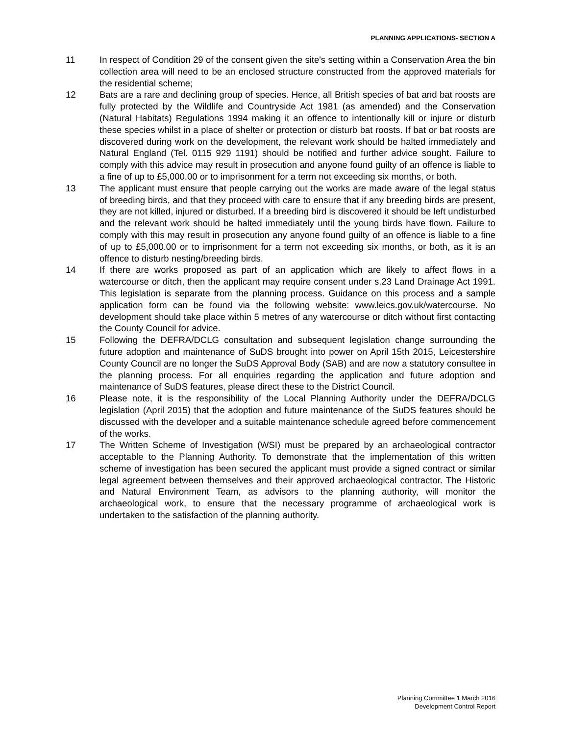PLANNING APPLICATIONS- SECTION A
11 In respect of Condition 29 of the consent given the site's setting within a Conservation Area the bin collection area will need to be an enclosed structure constructed from the approved materials for the residential scheme;
12 Bats are a rare and declining group of species. Hence, all British species of bat and bat roosts are fully protected by the Wildlife and Countryside Act 1981 (as amended) and the Conservation (Natural Habitats) Regulations 1994 making it an offence to intentionally kill or injure or disturb these species whilst in a place of shelter or protection or disturb bat roosts. If bat or bat roosts are discovered during work on the development, the relevant work should be halted immediately and Natural England (Tel. 0115 929 1191) should be notified and further advice sought. Failure to comply with this advice may result in prosecution and anyone found guilty of an offence is liable to a fine of up to £5,000.00 or to imprisonment for a term not exceeding six months, or both.
13 The applicant must ensure that people carrying out the works are made aware of the legal status of breeding birds, and that they proceed with care to ensure that if any breeding birds are present, they are not killed, injured or disturbed. If a breeding bird is discovered it should be left undisturbed and the relevant work should be halted immediately until the young birds have flown. Failure to comply with this may result in prosecution any anyone found guilty of an offence is liable to a fine of up to £5,000.00 or to imprisonment for a term not exceeding six months, or both, as it is an offence to disturb nesting/breeding birds.
14 If there are works proposed as part of an application which are likely to affect flows in a watercourse or ditch, then the applicant may require consent under s.23 Land Drainage Act 1991. This legislation is separate from the planning process. Guidance on this process and a sample application form can be found via the following website: www.leics.gov.uk/watercourse. No development should take place within 5 metres of any watercourse or ditch without first contacting the County Council for advice.
15 Following the DEFRA/DCLG consultation and subsequent legislation change surrounding the future adoption and maintenance of SuDS brought into power on April 15th 2015, Leicestershire County Council are no longer the SuDS Approval Body (SAB) and are now a statutory consultee in the planning process. For all enquiries regarding the application and future adoption and maintenance of SuDS features, please direct these to the District Council.
16 Please note, it is the responsibility of the Local Planning Authority under the DEFRA/DCLG legislation (April 2015) that the adoption and future maintenance of the SuDS features should be discussed with the developer and a suitable maintenance schedule agreed before commencement of the works.
17 The Written Scheme of Investigation (WSI) must be prepared by an archaeological contractor acceptable to the Planning Authority. To demonstrate that the implementation of this written scheme of investigation has been secured the applicant must provide a signed contract or similar legal agreement between themselves and their approved archaeological contractor. The Historic and Natural Environment Team, as advisors to the planning authority, will monitor the archaeological work, to ensure that the necessary programme of archaeological work is undertaken to the satisfaction of the planning authority.
Planning Committee 1 March 2016
Development Control Report